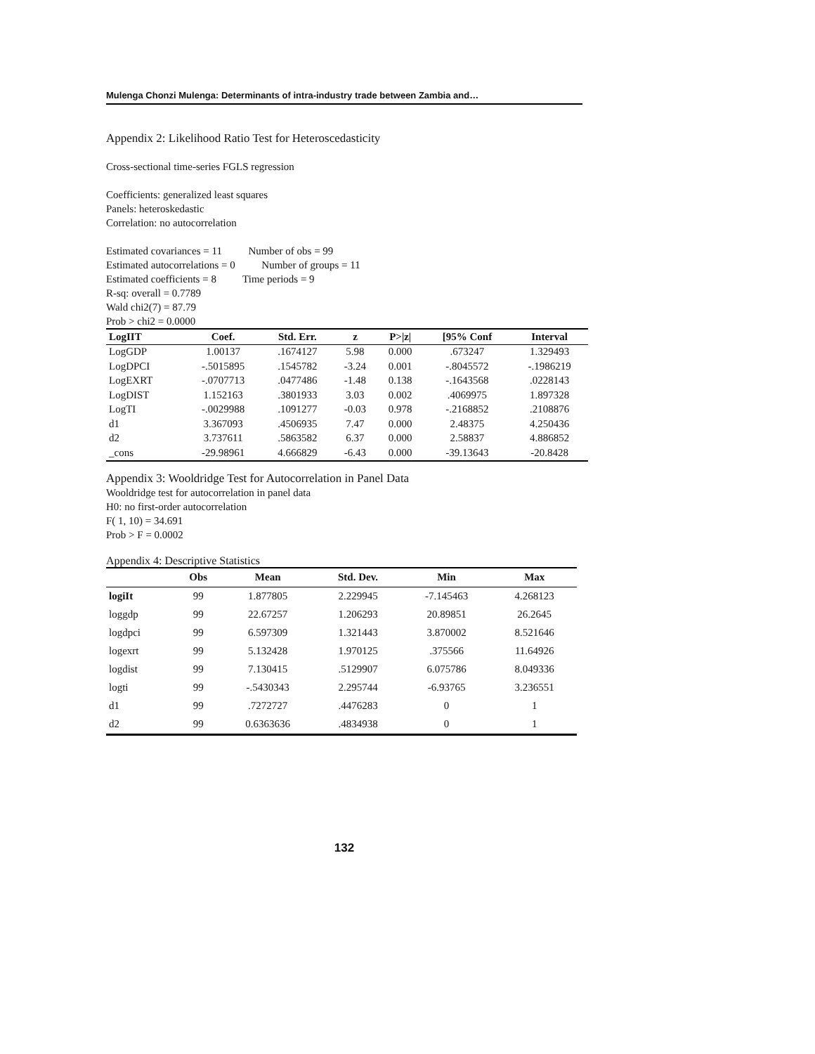Mulenga Chonzi Mulenga: Determinants of intra-industry trade between Zambia and…
Appendix 2: Likelihood Ratio Test for Heteroscedasticity
Cross-sectional time-series FGLS regression
Coefficients: generalized least squares
Panels: heteroskedastic
Correlation: no autocorrelation
Estimated covariances = 11 Number of obs = 99
Estimated autocorrelations = 0 Number of groups = 11
Estimated coefficients = 8 Time periods = 9
R-sq: overall = 0.7789
Wald chi2(7) = 87.79
Prob > chi2 = 0.0000
| LogIIT | Coef. | Std. Err. | z | P>/z/ | [95% Conf | Interval |
| --- | --- | --- | --- | --- | --- | --- |
| LogGDP | 1.00137 | .1674127 | 5.98 | 0.000 | .673247 | 1.329493 |
| LogDPCI | -.5015895 | .1545782 | -3.24 | 0.001 | -.8045572 | -.1986219 |
| LogEXRT | -.0707713 | .0477486 | -1.48 | 0.138 | -.1643568 | .0228143 |
| LogDIST | 1.152163 | .3801933 | 3.03 | 0.002 | .4069975 | 1.897328 |
| LogTI | -.0029988 | .1091277 | -0.03 | 0.978 | -.2168852 | .2108876 |
| d1 | 3.367093 | .4506935 | 7.47 | 0.000 | 2.48375 | 4.250436 |
| d2 | 3.737611 | .5863582 | 6.37 | 0.000 | 2.58837 | 4.886852 |
| _cons | -29.98961 | 4.666829 | -6.43 | 0.000 | -39.13643 | -20.8428 |
Appendix 3: Wooldridge Test for Autocorrelation in Panel Data
Wooldridge test for autocorrelation in panel data
H0: no first-order autocorrelation
F( 1, 10) = 34.691
Prob > F = 0.0002
Appendix 4: Descriptive Statistics
| | Obs | Mean | Std. Dev. | Min | Max |
| --- | --- | --- | --- | --- | --- |
| logiIt | 99 | 1.877805 | 2.229945 | -7.145463 | 4.268123 |
| loggdp | 99 | 22.67257 | 1.206293 | 20.89851 | 26.2645 |
| logdpci | 99 | 6.597309 | 1.321443 | 3.870002 | 8.521646 |
| logexrt | 99 | 5.132428 | 1.970125 | .375566 | 11.64926 |
| logdist | 99 | 7.130415 | .5129907 | 6.075786 | 8.049336 |
| logti | 99 | -.5430343 | 2.295744 | -6.93765 | 3.236551 |
| d1 | 99 | .7272727 | .4476283 | 0 | 1 |
| d2 | 99 | 0.6363636 | .4834938 | 0 | 1 |
132